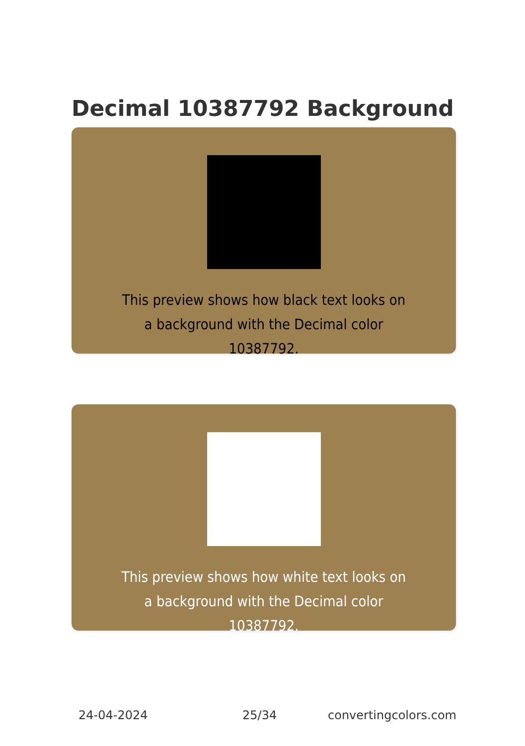Decimal 10387792 Background
This preview shows how black text looks on a background with the Decimal color 10387792.
This preview shows how white text looks on a background with the Decimal color 10387792.
24-04-2024 25/34 convertingcolors.com